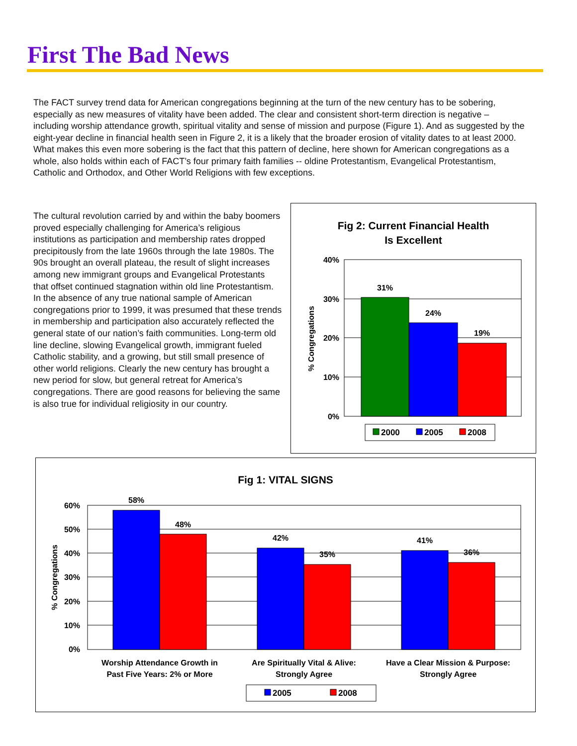First The Bad News
The FACT survey trend data for American congregations beginning at the turn of the new century has to be sobering, especially as new measures of vitality have been added. The clear and consistent short-term direction is negative – including worship attendance growth, spiritual vitality and sense of mission and purpose (Figure 1). And as suggested by the eight-year decline in financial health seen in Figure 2, it is a likely that the broader erosion of vitality dates to at least 2000. What makes this even more sobering is the fact that this pattern of decline, here shown for American congregations as a whole, also holds within each of FACT’s four primary faith families -- oldine Protestantism, Evangelical Protestantism, Catholic and Orthodox, and Other World Religions with few exceptions.
The cultural revolution carried by and within the baby boomers proved especially challenging for America’s religious institutions as participation and membership rates dropped precipitously from the late 1960s through the late 1980s. The 90s brought an overall plateau, the result of slight increases among new immigrant groups and Evangelical Protestants that offset continued stagnation within old line Protestantism. In the absence of any true national sample of American congregations prior to 1999, it was presumed that these trends in membership and participation also accurately reflected the general state of our nation’s faith communities. Long-term old line decline, slowing Evangelical growth, immigrant fueled Catholic stability, and a growing, but still small presence of other world religions. Clearly the new century has brought a new period for slow, but general retreat for America’s congregations. There are good reasons for believing the same is also true for individual religiosity in our country.
Fig 2: Current Financial Health
Is Excellent
40%
30%
20%
10%
0%
% Congregations
31%
24%
19%
2000
2005
2008
Fig 1: VITAL SIGNS
60%
50%
40%
30%
20%
10%
0%
% Congregations
58%
48%
42%
35%
41%
36%
Worship Attendance Growth in
Past Five Years: 2% or More
Are Spiritually Vital & Alive:
Strongly Agree
Have a Clear Mission & Purpose:
Strongly Agree
2005
2008